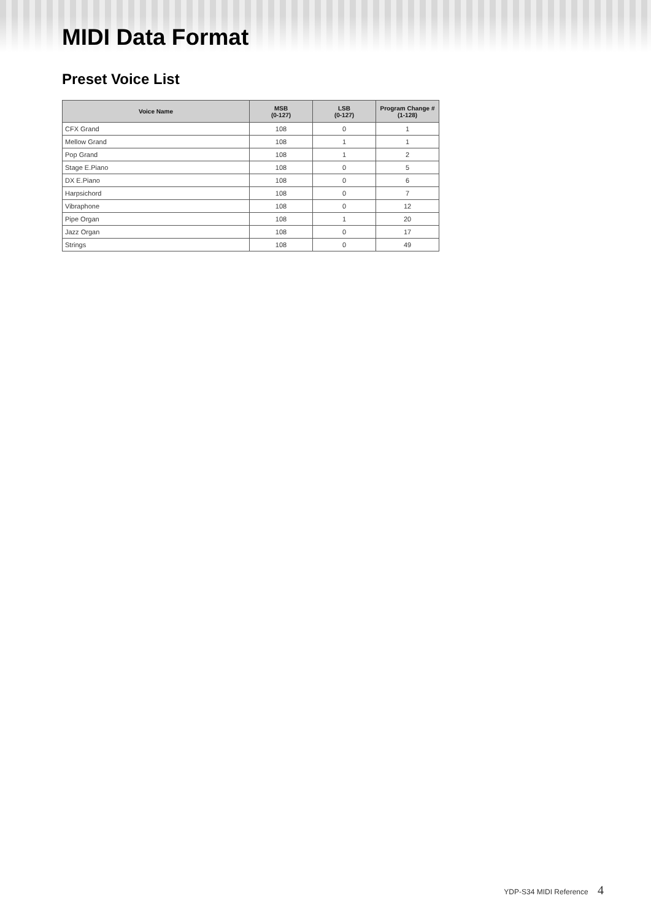MIDI Data Format
Preset Voice List
| Voice Name | MSB (0-127) | LSB (0-127) | Program Change # (1-128) |
| --- | --- | --- | --- |
| CFX Grand | 108 | 0 | 1 |
| Mellow Grand | 108 | 1 | 1 |
| Pop Grand | 108 | 1 | 2 |
| Stage E.Piano | 108 | 0 | 5 |
| DX E.Piano | 108 | 0 | 6 |
| Harpsichord | 108 | 0 | 7 |
| Vibraphone | 108 | 0 | 12 |
| Pipe Organ | 108 | 1 | 20 |
| Jazz Organ | 108 | 0 | 17 |
| Strings | 108 | 0 | 49 |
YDP-S34 MIDI Reference 4